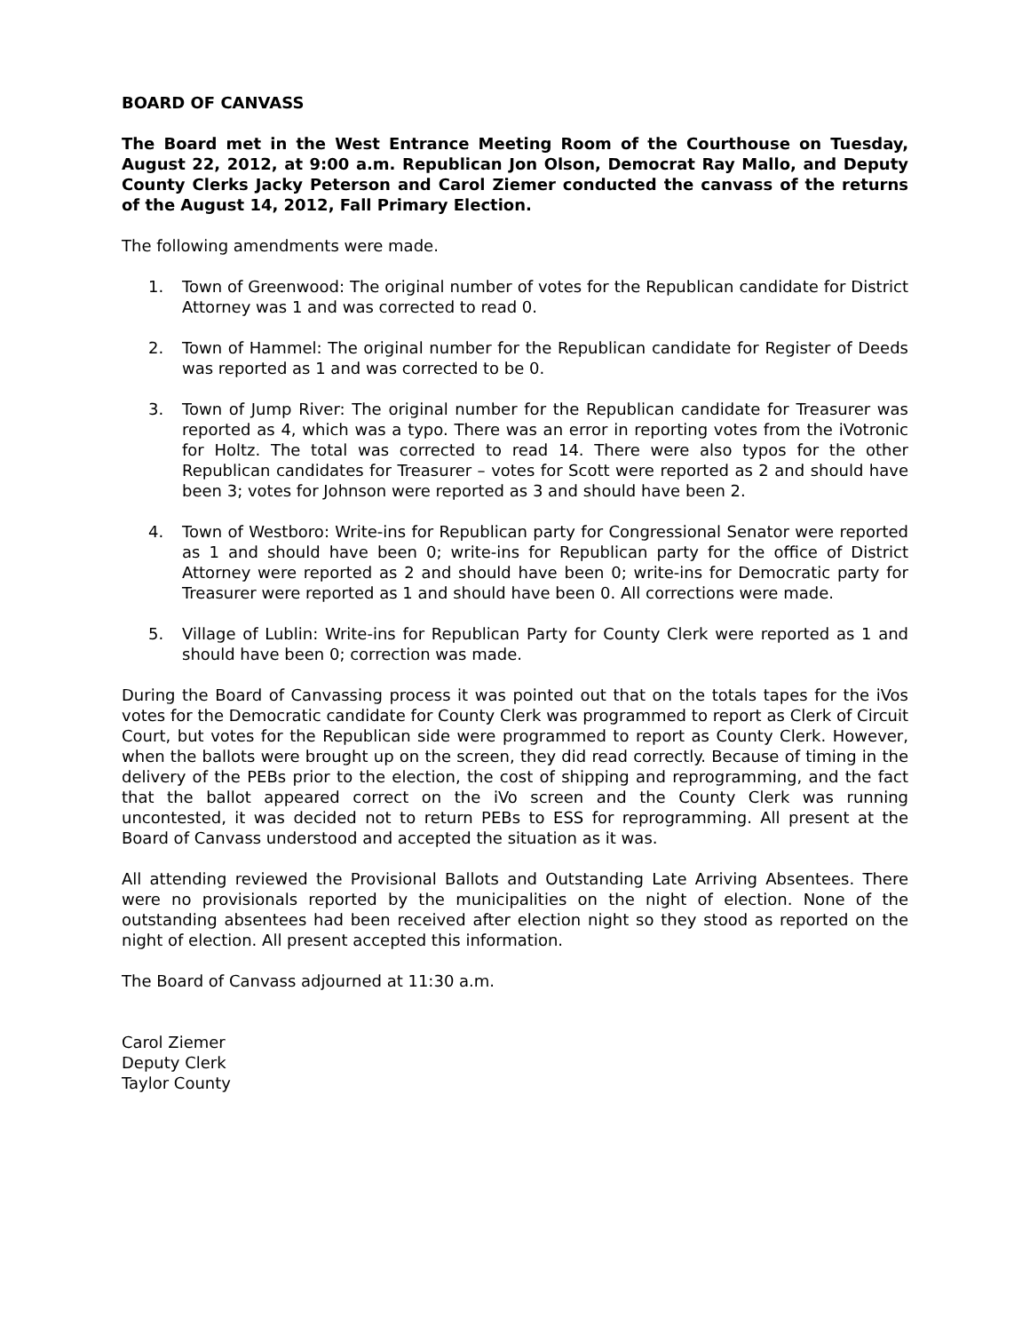BOARD OF CANVASS
The Board met in the West Entrance Meeting Room of the Courthouse on Tuesday, August 22, 2012, at 9:00 a.m. Republican Jon Olson, Democrat Ray Mallo, and Deputy County Clerks Jacky Peterson and Carol Ziemer conducted the canvass of the returns of the August 14, 2012, Fall Primary Election.
The following amendments were made.
1. Town of Greenwood: The original number of votes for the Republican candidate for District Attorney was 1 and was corrected to read 0.
2. Town of Hammel: The original number for the Republican candidate for Register of Deeds was reported as 1 and was corrected to be 0.
3. Town of Jump River: The original number for the Republican candidate for Treasurer was reported as 4, which was a typo. There was an error in reporting votes from the iVotronic for Holtz. The total was corrected to read 14. There were also typos for the other Republican candidates for Treasurer – votes for Scott were reported as 2 and should have been 3; votes for Johnson were reported as 3 and should have been 2.
4. Town of Westboro: Write-ins for Republican party for Congressional Senator were reported as 1 and should have been 0; write-ins for Republican party for the office of District Attorney were reported as 2 and should have been 0; write-ins for Democratic party for Treasurer were reported as 1 and should have been 0. All corrections were made.
5. Village of Lublin: Write-ins for Republican Party for County Clerk were reported as 1 and should have been 0; correction was made.
During the Board of Canvassing process it was pointed out that on the totals tapes for the iVos votes for the Democratic candidate for County Clerk was programmed to report as Clerk of Circuit Court, but votes for the Republican side were programmed to report as County Clerk. However, when the ballots were brought up on the screen, they did read correctly. Because of timing in the delivery of the PEBs prior to the election, the cost of shipping and reprogramming, and the fact that the ballot appeared correct on the iVo screen and the County Clerk was running uncontested, it was decided not to return PEBs to ESS for reprogramming. All present at the Board of Canvass understood and accepted the situation as it was.
All attending reviewed the Provisional Ballots and Outstanding Late Arriving Absentees. There were no provisionals reported by the municipalities on the night of election. None of the outstanding absentees had been received after election night so they stood as reported on the night of election. All present accepted this information.
The Board of Canvass adjourned at 11:30 a.m.
Carol Ziemer
Deputy Clerk
Taylor County